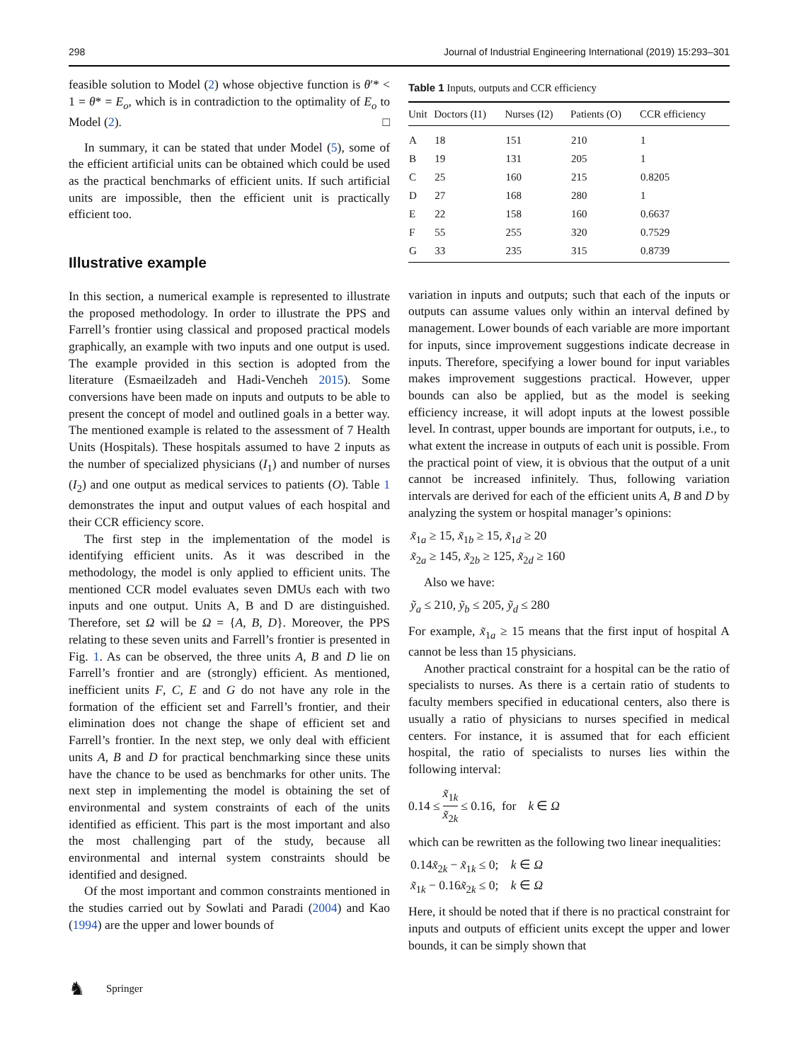298 Journal of Industrial Engineering International (2019) 15:293–301
feasible solution to Model (2) whose objective function is θ′* < 1 = θ* = E<sub>o</sub>, which is in contradiction to the optimality of E<sub>o</sub> to Model (2). □
In summary, it can be stated that under Model (5), some of the efficient artificial units can be obtained which could be used as the practical benchmarks of efficient units. If such artificial units are impossible, then the efficient unit is practically efficient too.
Illustrative example
In this section, a numerical example is represented to illustrate the proposed methodology. In order to illustrate the PPS and Farrell’s frontier using classical and proposed practical models graphically, an example with two inputs and one output is used. The example provided in this section is adopted from the literature (Esmaeilzadeh and Hadi-Vencheh 2015). Some conversions have been made on inputs and outputs to be able to present the concept of model and outlined goals in a better way. The mentioned example is related to the assessment of 7 Health Units (Hospitals). These hospitals assumed to have 2 inputs as the number of specialized physicians (I<sub>1</sub>) and number of nurses (I<sub>2</sub>) and one output as medical services to patients (O). Table 1 demonstrates the input and output values of each hospital and their CCR efficiency score.
The first step in the implementation of the model is identifying efficient units. As it was described in the methodology, the model is only applied to efficient units. The mentioned CCR model evaluates seven DMUs each with two inputs and one output. Units A, B and D are distinguished. Therefore, set Ω will be Ω = {A, B, D}. Moreover, the PPS relating to these seven units and Farrell’s frontier is presented in Fig. 1. As can be observed, the three units A, B and D lie on Farrell’s frontier and are (strongly) efficient. As mentioned, inefficient units F, C, E and G do not have any role in the formation of the efficient set and Farrell’s frontier, and their elimination does not change the shape of efficient set and Farrell’s frontier. In the next step, we only deal with efficient units A, B and D for practical benchmarking since these units have the chance to be used as benchmarks for other units. The next step in implementing the model is obtaining the set of environmental and system constraints of each of the units identified as efficient. This part is the most important and also the most challenging part of the study, because all environmental and internal system constraints should be identified and designed.
Of the most important and common constraints mentioned in the studies carried out by Sowlati and Paradi (2004) and Kao (1994) are the upper and lower bounds of
Table 1 Inputs, outputs and CCR efficiency
| Unit | Doctors (I1) | Nurses (I2) | Patients (O) | CCR efficiency |
| --- | --- | --- | --- | --- |
| A | 18 | 151 | 210 | 1 |
| B | 19 | 131 | 205 | 1 |
| C | 25 | 160 | 215 | 0.8205 |
| D | 27 | 168 | 280 | 1 |
| E | 22 | 158 | 160 | 0.6637 |
| F | 55 | 255 | 320 | 0.7529 |
| G | 33 | 235 | 315 | 0.8739 |
variation in inputs and outputs; such that each of the inputs or outputs can assume values only within an interval defined by management. Lower bounds of each variable are more important for inputs, since improvement suggestions indicate decrease in inputs. Therefore, specifying a lower bound for input variables makes improvement suggestions practical. However, upper bounds can also be applied, but as the model is seeking efficiency increase, it will adopt inputs at the lowest possible level. In contrast, upper bounds are important for outputs, i.e., to what extent the increase in outputs of each unit is possible. From the practical point of view, it is obvious that the output of a unit cannot be increased infinitely. Thus, following variation intervals are derived for each of the efficient units A, B and D by analyzing the system or hospital manager’s opinions:
x̃<sub>1a</sub> ≥ 15, x̃<sub>1b</sub> ≥ 15, x̃<sub>1d</sub> ≥ 20
x̃<sub>2a</sub> ≥ 145, x̃<sub>2b</sub> ≥ 125, x̃<sub>2d</sub> ≥ 160
Also we have:
ỹ<sub>a</sub> ≤ 210, ỹ<sub>b</sub> ≤ 205, ỹ<sub>d</sub> ≤ 280
For example, x̃<sub>1a</sub> ≥ 15 means that the first input of hospital A cannot be less than 15 physicians.
Another practical constraint for a hospital can be the ratio of specialists to nurses. As there is a certain ratio of students to faculty members specified in educational centers, also there is usually a ratio of physicians to nurses specified in medical centers. For instance, it is assumed that for each efficient hospital, the ratio of specialists to nurses lies within the following interval:
0.14 ≤ x̃<sub>1k</sub> x̃<sub>2k</sub> ≤ 0.16, for k ∈ Ω
which can be rewritten as the following two linear inequalities:
0.14x̃<sub>2k</sub> − x̃<sub>1k</sub> ≤ 0; k ∈ Ω
x̃<sub>1k</sub> − 0.16x̃<sub>2k</sub> ≤ 0; k ∈ Ω
Here, it should be noted that if there is no practical constraint for inputs and outputs of efficient units except the upper and lower bounds, it can be simply shown that
♞ Springer